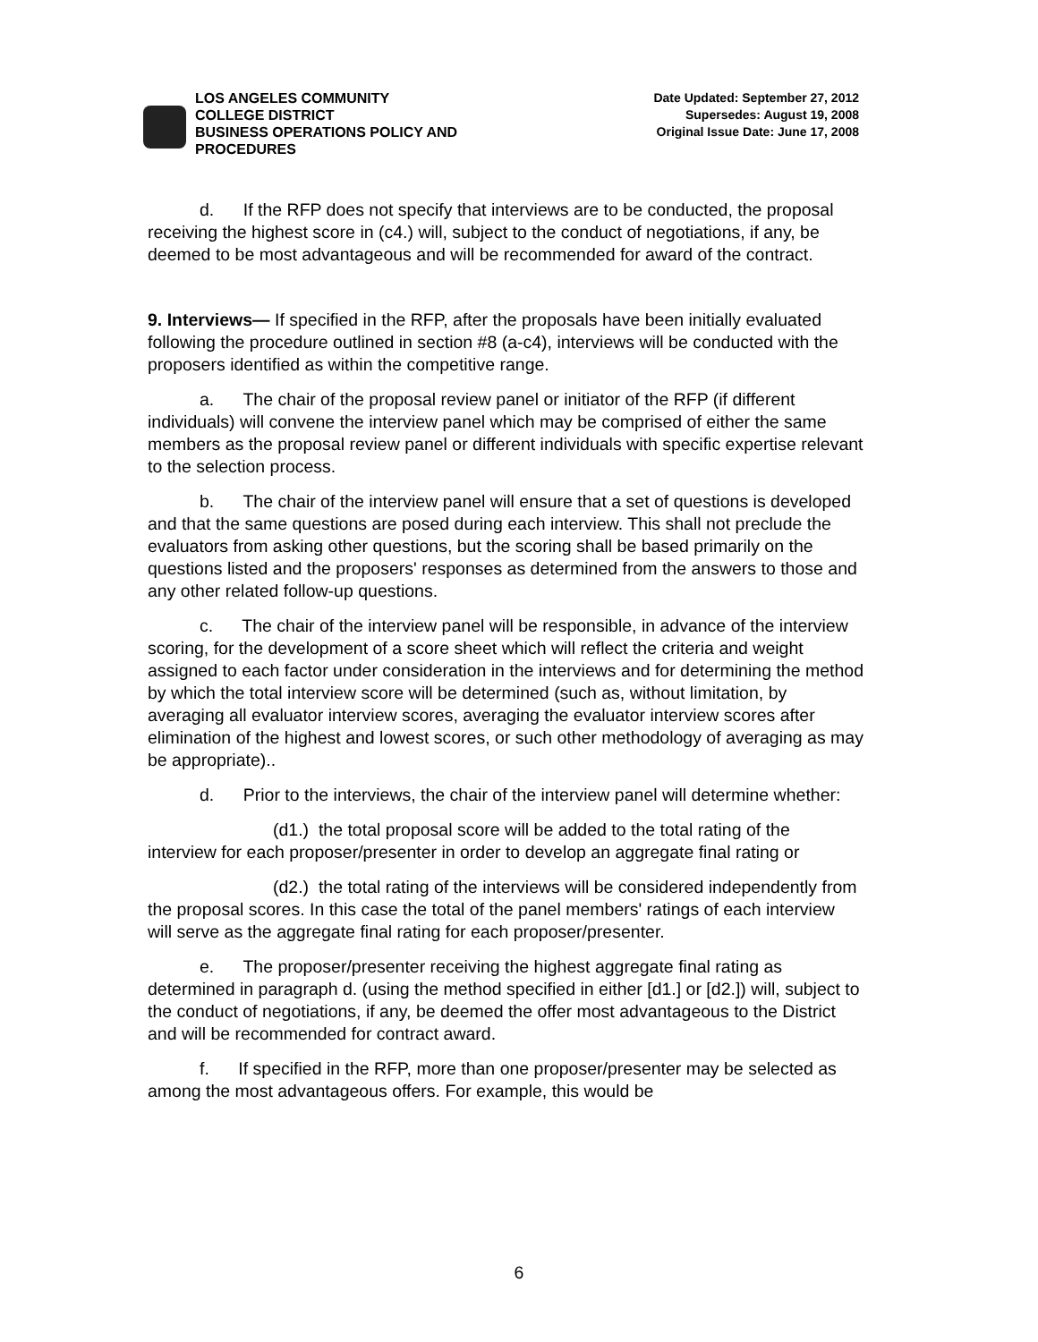LOS ANGELES COMMUNITY
COLLEGE DISTRICT
BUSINESS OPERATIONS POLICY AND
PROCEDURES
Date Updated: September 27, 2012
Supersedes: August 19, 2008
Original Issue Date: June 17, 2008
d. If the RFP does not specify that interviews are to be conducted, the proposal receiving the highest score in (c4.) will, subject to the conduct of negotiations, if any, be deemed to be most advantageous and will be recommended for award of the contract.
9. Interviews— If specified in the RFP, after the proposals have been initially evaluated following the procedure outlined in section #8 (a-c4), interviews will be conducted with the proposers identified as within the competitive range.
a. The chair of the proposal review panel or initiator of the RFP (if different individuals) will convene the interview panel which may be comprised of either the same members as the proposal review panel or different individuals with specific expertise relevant to the selection process.
b. The chair of the interview panel will ensure that a set of questions is developed and that the same questions are posed during each interview. This shall not preclude the evaluators from asking other questions, but the scoring shall be based primarily on the questions listed and the proposers' responses as determined from the answers to those and any other related follow-up questions.
c. The chair of the interview panel will be responsible, in advance of the interview scoring, for the development of a score sheet which will reflect the criteria and weight assigned to each factor under consideration in the interviews and for determining the method by which the total interview score will be determined (such as, without limitation, by averaging all evaluator interview scores, averaging the evaluator interview scores after elimination of the highest and lowest scores, or such other methodology of averaging as may be appropriate)..
d. Prior to the interviews, the chair of the interview panel will determine whether:
(d1.) the total proposal score will be added to the total rating of the interview for each proposer/presenter in order to develop an aggregate final rating or
(d2.) the total rating of the interviews will be considered independently from the proposal scores. In this case the total of the panel members' ratings of each interview will serve as the aggregate final rating for each proposer/presenter.
e. The proposer/presenter receiving the highest aggregate final rating as determined in paragraph d. (using the method specified in either [d1.] or [d2.]) will, subject to the conduct of negotiations, if any, be deemed the offer most advantageous to the District and will be recommended for contract award.
f. If specified in the RFP, more than one proposer/presenter may be selected as among the most advantageous offers. For example, this would be
6